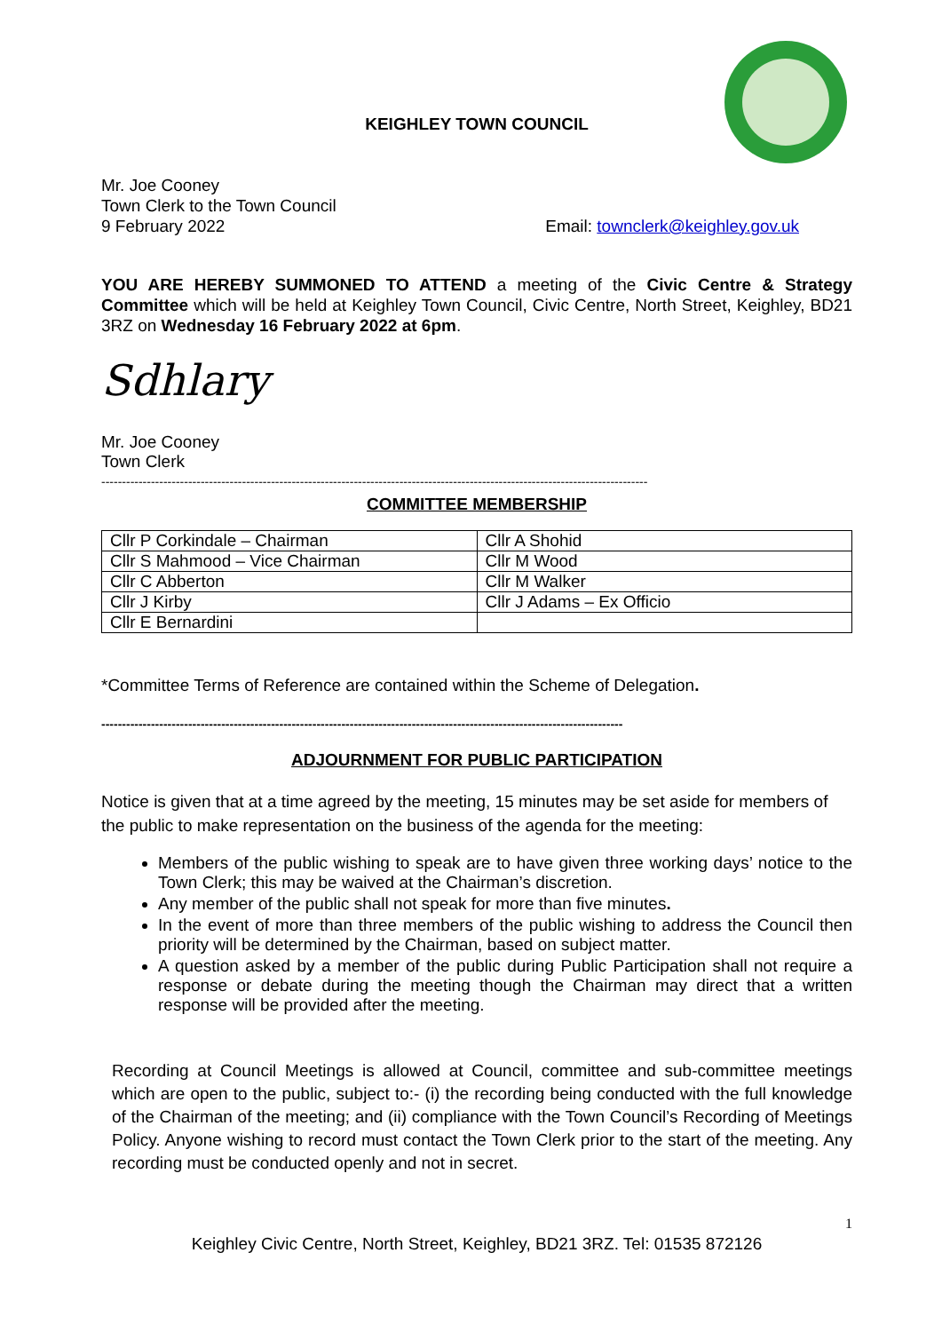KEIGHLEY TOWN COUNCIL
Mr. Joe Cooney
Town Clerk to the Town Council
9 February 2022 Email: townclerk@keighley.gov.uk
YOU ARE HEREBY SUMMONED TO ATTEND a meeting of the Civic Centre & Strategy Committee which will be held at Keighley Town Council, Civic Centre, North Street, Keighley, BD21 3RZ on Wednesday 16 February 2022 at 6pm.
Sdhlary
Mr. Joe Cooney
Town Clerk
------------------------------------------------------------------------------------------------------------------------------------
COMMITTEE MEMBERSHIP
| Cllr P Corkindale – Chairman | Cllr A Shohid |
| Cllr S Mahmood – Vice Chairman | Cllr M Wood |
| Cllr C Abberton | Cllr M Walker |
| Cllr J Kirby | Cllr J Adams – Ex Officio |
| Cllr E Bernardini | |
*Committee Terms of Reference are contained within the Scheme of Delegation.
------------------------------------------------------------------------------------------------------------------------------
ADJOURNMENT FOR PUBLIC PARTICIPATION
Notice is given that at a time agreed by the meeting, 15 minutes may be set aside for members of the public to make representation on the business of the agenda for the meeting:
Members of the public wishing to speak are to have given three working days’ notice to the Town Clerk; this may be waived at the Chairman’s discretion.
Any member of the public shall not speak for more than five minutes.
In the event of more than three members of the public wishing to address the Council then priority will be determined by the Chairman, based on subject matter.
A question asked by a member of the public during Public Participation shall not require a response or debate during the meeting though the Chairman may direct that a written response will be provided after the meeting.
Recording at Council Meetings is allowed at Council, committee and sub-committee meetings which are open to the public, subject to:- (i) the recording being conducted with the full knowledge of the Chairman of the meeting; and (ii) compliance with the Town Council’s Recording of Meetings Policy. Anyone wishing to record must contact the Town Clerk prior to the start of the meeting. Any recording must be conducted openly and not in secret.
1
Keighley Civic Centre, North Street, Keighley, BD21 3RZ. Tel: 01535 872126